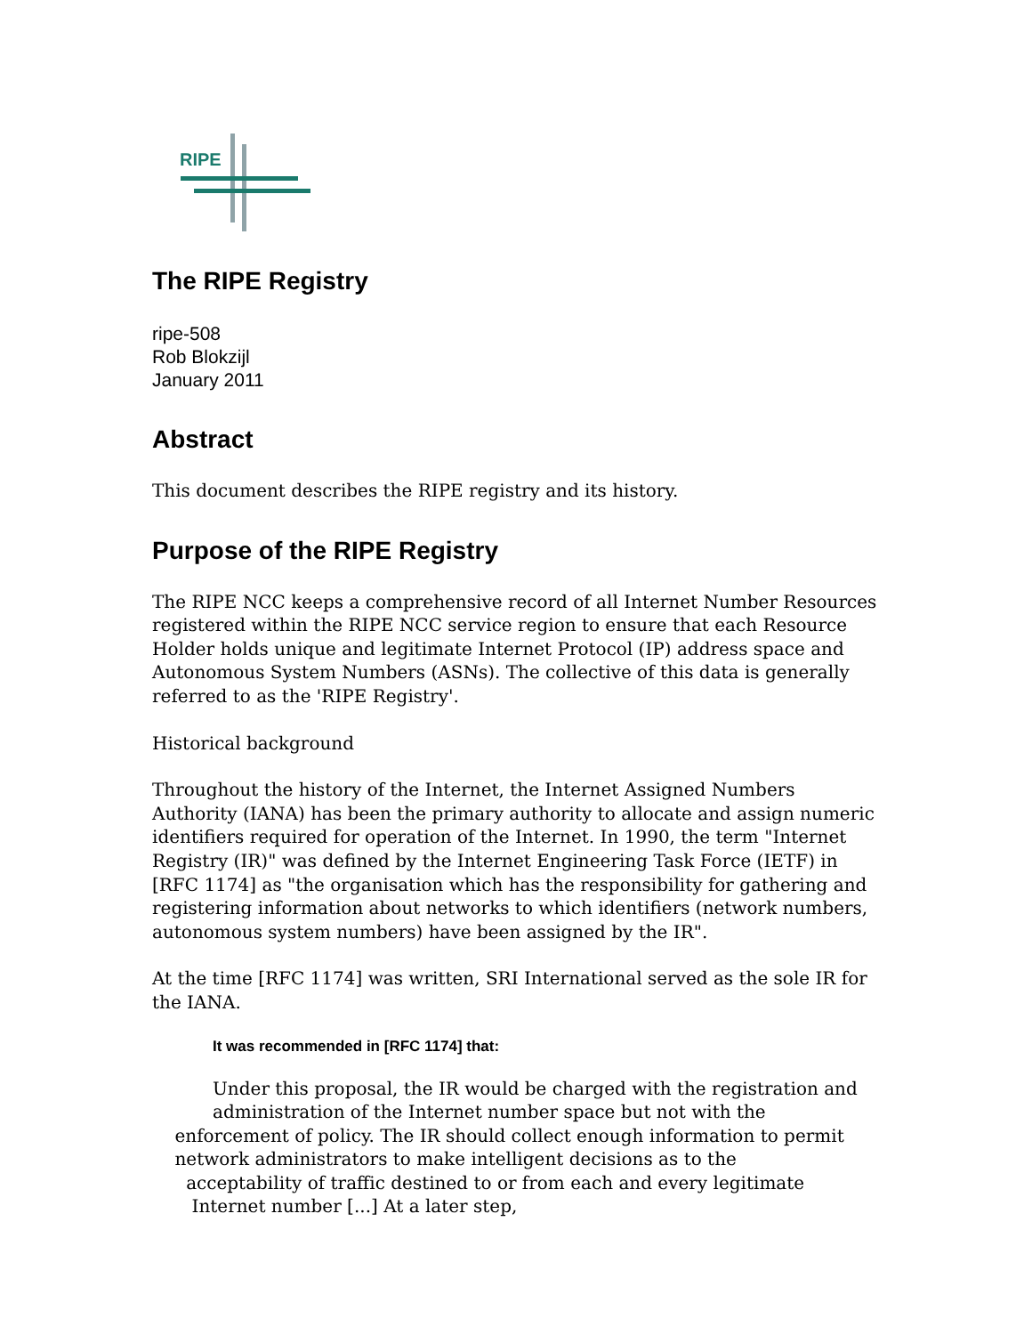RIPE
The RIPE Registry
ripe-508
Rob Blokzijl
January 2011
Abstract
This document describes the RIPE registry and its history.
Purpose of the RIPE Registry
The RIPE NCC keeps a comprehensive record of all Internet Number Resources registered within the RIPE NCC service region to ensure that each Resource Holder holds unique and legitimate Internet Protocol (IP) address space and Autonomous System Numbers (ASNs). The collective of this data is generally referred to as the 'RIPE Registry'.
Historical background
Throughout the history of the Internet, the Internet Assigned Numbers Authority (IANA) has been the primary authority to allocate and assign numeric identifiers required for operation of the Internet. In 1990, the term "Internet Registry (IR)" was defined by the Internet Engineering Task Force (IETF) in [RFC 1174] as "the organisation which has the responsibility for gathering and registering information about networks to which identifiers (network numbers, autonomous system numbers) have been assigned by the IR".
At the time [RFC 1174] was written, SRI International served as the sole IR for the IANA.
It was recommended in [RFC 1174] that:
Under this proposal, the IR would be charged with the registration and
administration of the Internet number space but not with the enforcement of policy. The IR should collect enough information to permit network administrators to make intelligent decisions as to the acceptability of traffic destined to or from each and every legitimate Internet number [...] At a later step,